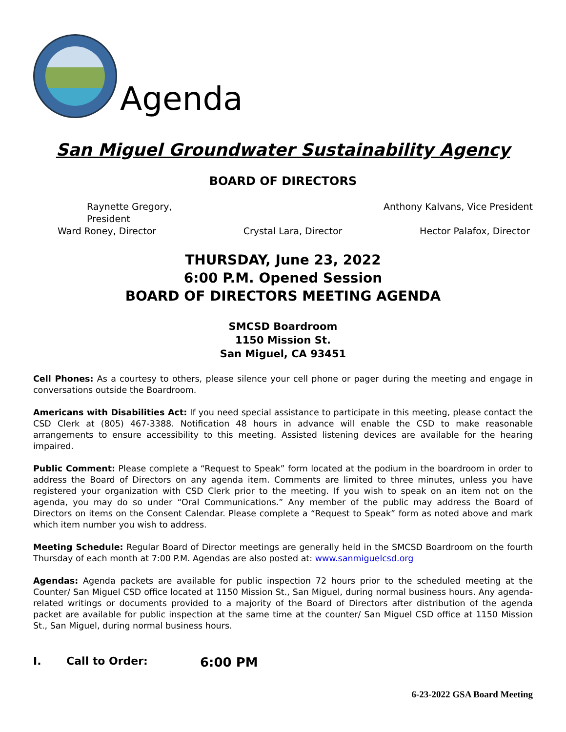Agenda
San Miguel Groundwater Sustainability Agency
BOARD OF DIRECTORS
Raynette Gregory, President
Anthony Kalvans, Vice President
Ward Roney, Director
Crystal Lara, Director
Hector Palafox, Director
THURSDAY, June 23, 2022
6:00 P.M. Opened Session
BOARD OF DIRECTORS MEETING AGENDA
SMCSD Boardroom
1150 Mission St.
San Miguel, CA 93451
Cell Phones: As a courtesy to others, please silence your cell phone or pager during the meeting and engage in conversations outside the Boardroom.
Americans with Disabilities Act: If you need special assistance to participate in this meeting, please contact the CSD Clerk at (805) 467-3388. Notification 48 hours in advance will enable the CSD to make reasonable arrangements to ensure accessibility to this meeting. Assisted listening devices are available for the hearing impaired.
Public Comment: Please complete a “Request to Speak” form located at the podium in the boardroom in order to address the Board of Directors on any agenda item. Comments are limited to three minutes, unless you have registered your organization with CSD Clerk prior to the meeting. If you wish to speak on an item not on the agenda, you may do so under “Oral Communications.” Any member of the public may address the Board of Directors on items on the Consent Calendar. Please complete a “Request to Speak” form as noted above and mark which item number you wish to address.
Meeting Schedule: Regular Board of Director meetings are generally held in the SMCSD Boardroom on the fourth Thursday of each month at 7:00 P.M. Agendas are also posted at: www.sanmiguelcsd.org
Agendas: Agenda packets are available for public inspection 72 hours prior to the scheduled meeting at the Counter/ San Miguel CSD office located at 1150 Mission St., San Miguel, during normal business hours. Any agenda-related writings or documents provided to a majority of the Board of Directors after distribution of the agenda packet are available for public inspection at the same time at the counter/ San Miguel CSD office at 1150 Mission St., San Miguel, during normal business hours.
I. Call to Order: 6:00 PM
6-23-2022 GSA Board Meeting